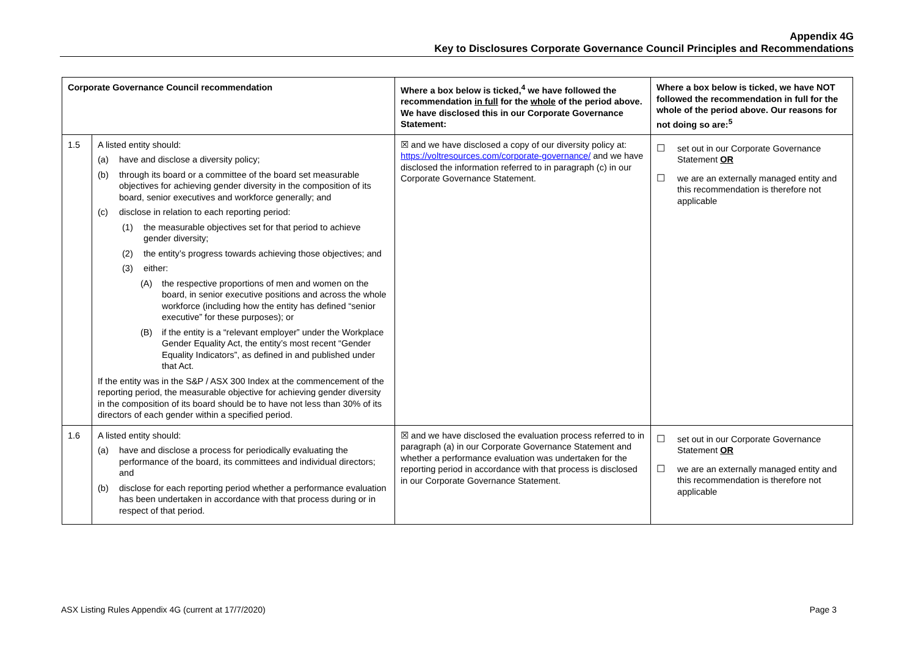Appendix 4G
Key to Disclosures Corporate Governance Council Principles and Recommendations
| Corporate Governance Council recommendation | | Where a box below is ticked,<sup>4</sup> we have followed the recommendation in full for the whole of the period above. We have disclosed this in our Corporate Governance Statement: | Where a box below is ticked, we have NOT followed the recommendation in full for the whole of the period above. Our reasons for not doing so are:<sup>5</sup> |
| --- | --- | --- | --- |
| 1.5 | A listed entity should: (a) have and disclose a diversity policy; (b) through its board or a committee of the board set measurable objectives for achieving gender diversity in the composition of its board, senior executives and workforce generally; and (c) disclose in relation to each reporting period: (1) the measurable objectives set for that period to achieve gender diversity; (2) the entity’s progress towards achieving those objectives; and (3) either: (A) the respective proportions of men and women on the board, in senior executive positions and across the whole workforce (including how the entity has defined “senior executive” for these purposes); or (B) if the entity is a “relevant employer” under the Workplace Gender Equality Act, the entity’s most recent “Gender Equality Indicators”, as defined in and published under that Act. If the entity was in the S&P / ASX 300 Index at the commencement of the reporting period, the measurable objective for achieving gender diversity in the composition of its board should be to have not less than 30% of its directors of each gender within a specified period. | ☒ and we have disclosed a copy of our diversity policy at: https://voltresources.com/corporate-governance/ and we have disclosed the information referred to in paragraph (c) in our Corporate Governance Statement. | ☐ set out in our Corporate Governance Statement OR ☐ we are an externally managed entity and this recommendation is therefore not applicable |
| 1.6 | A listed entity should: (a) have and disclose a process for periodically evaluating the performance of the board, its committees and individual directors; and (b) disclose for each reporting period whether a performance evaluation has been undertaken in accordance with that process during or in respect of that period. | ☒ and we have disclosed the evaluation process referred to in paragraph (a) in our Corporate Governance Statement and whether a performance evaluation was undertaken for the reporting period in accordance with that process is disclosed in our Corporate Governance Statement. | ☐ set out in our Corporate Governance Statement OR ☐ we are an externally managed entity and this recommendation is therefore not applicable |
ASX Listing Rules Appendix 4G (current at 17/7/2020) Page 3